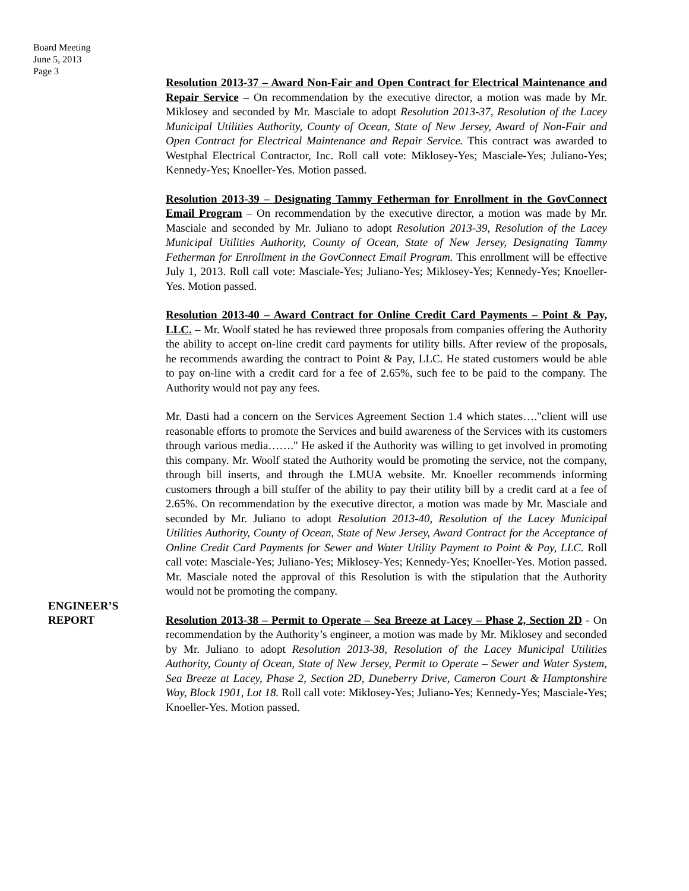Board Meeting
June 5, 2013
Page 3
Resolution 2013-37 – Award Non-Fair and Open Contract for Electrical Maintenance and Repair Service – On recommendation by the executive director, a motion was made by Mr. Miklosey and seconded by Mr. Masciale to adopt Resolution 2013-37, Resolution of the Lacey Municipal Utilities Authority, County of Ocean, State of New Jersey, Award of Non-Fair and Open Contract for Electrical Maintenance and Repair Service. This contract was awarded to Westphal Electrical Contractor, Inc. Roll call vote: Miklosey-Yes; Masciale-Yes; Juliano-Yes; Kennedy-Yes; Knoeller-Yes. Motion passed.
Resolution 2013-39 – Designating Tammy Fetherman for Enrollment in the GovConnect Email Program – On recommendation by the executive director, a motion was made by Mr. Masciale and seconded by Mr. Juliano to adopt Resolution 2013-39, Resolution of the Lacey Municipal Utilities Authority, County of Ocean, State of New Jersey, Designating Tammy Fetherman for Enrollment in the GovConnect Email Program. This enrollment will be effective July 1, 2013. Roll call vote: Masciale-Yes; Juliano-Yes; Miklosey-Yes; Kennedy-Yes; Knoeller-Yes. Motion passed.
Resolution 2013-40 – Award Contract for Online Credit Card Payments – Point & Pay, LLC. – Mr. Woolf stated he has reviewed three proposals from companies offering the Authority the ability to accept on-line credit card payments for utility bills. After review of the proposals, he recommends awarding the contract to Point & Pay, LLC. He stated customers would be able to pay on-line with a credit card for a fee of 2.65%, such fee to be paid to the company. The Authority would not pay any fees.
Mr. Dasti had a concern on the Services Agreement Section 1.4 which states…."client will use reasonable efforts to promote the Services and build awareness of the Services with its customers through various media……." He asked if the Authority was willing to get involved in promoting this company. Mr. Woolf stated the Authority would be promoting the service, not the company, through bill inserts, and through the LMUA website. Mr. Knoeller recommends informing customers through a bill stuffer of the ability to pay their utility bill by a credit card at a fee of 2.65%. On recommendation by the executive director, a motion was made by Mr. Masciale and seconded by Mr. Juliano to adopt Resolution 2013-40, Resolution of the Lacey Municipal Utilities Authority, County of Ocean, State of New Jersey, Award Contract for the Acceptance of Online Credit Card Payments for Sewer and Water Utility Payment to Point & Pay, LLC. Roll call vote: Masciale-Yes; Juliano-Yes; Miklosey-Yes; Kennedy-Yes; Knoeller-Yes. Motion passed. Mr. Masciale noted the approval of this Resolution is with the stipulation that the Authority would not be promoting the company.
ENGINEER’S
REPORT
Resolution 2013-38 – Permit to Operate – Sea Breeze at Lacey – Phase 2, Section 2D - On recommendation by the Authority’s engineer, a motion was made by Mr. Miklosey and seconded by Mr. Juliano to adopt Resolution 2013-38, Resolution of the Lacey Municipal Utilities Authority, County of Ocean, State of New Jersey, Permit to Operate – Sewer and Water System, Sea Breeze at Lacey, Phase 2, Section 2D, Duneberry Drive, Cameron Court & Hamptonshire Way, Block 1901, Lot 18. Roll call vote: Miklosey-Yes; Juliano-Yes; Kennedy-Yes; Masciale-Yes; Knoeller-Yes. Motion passed.